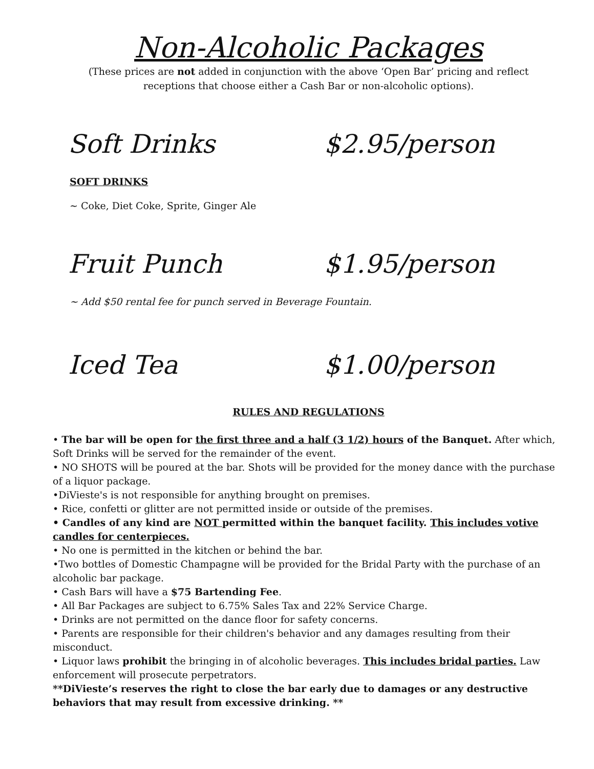Non-Alcoholic Packages
(These prices are not added in conjunction with the above ‘Open Bar’ pricing and reflect
receptions that choose either a Cash Bar or non-alcoholic options).
Soft Drinks $2.95/person
SOFT DRINKS
~ Coke, Diet Coke, Sprite, Ginger Ale
Fruit Punch $1.95/person
~ Add $50 rental fee for punch served in Beverage Fountain.
Iced Tea $1.00/person
RULES AND REGULATIONS
• The bar will be open for the first three and a half (3 1/2) hours of the Banquet. After which, Soft Drinks will be served for the remainder of the event.
• NO SHOTS will be poured at the bar. Shots will be provided for the money dance with the purchase of a liquor package.
•DiVieste's is not responsible for anything brought on premises.
• Rice, confetti or glitter are not permitted inside or outside of the premises.
• Candles of any kind are NOT permitted within the banquet facility. This includes votive candles for centerpieces.
• No one is permitted in the kitchen or behind the bar.
•Two bottles of Domestic Champagne will be provided for the Bridal Party with the purchase of an alcoholic bar package.
• Cash Bars will have a $75 Bartending Fee.
• All Bar Packages are subject to 6.75% Sales Tax and 22% Service Charge.
• Drinks are not permitted on the dance floor for safety concerns.
• Parents are responsible for their children's behavior and any damages resulting from their misconduct.
• Liquor laws prohibit the bringing in of alcoholic beverages. This includes bridal parties. Law enforcement will prosecute perpetrators.
**DiVieste’s reserves the right to close the bar early due to damages or any destructive behaviors that may result from excessive drinking. **